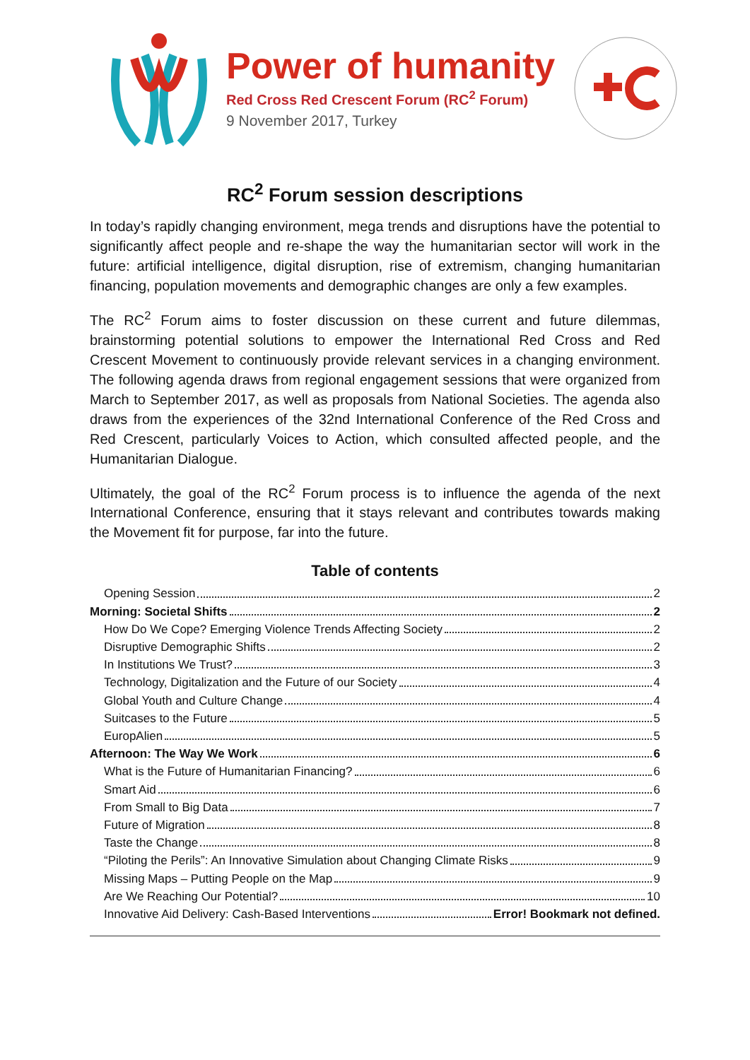Power of humanity
Red Cross Red Crescent Forum (RC<sup>2</sup> Forum)
9 November 2017, Turkey
RC<sup>2</sup> Forum session descriptions
In today’s rapidly changing environment, mega trends and disruptions have the potential to significantly affect people and re-shape the way the humanitarian sector will work in the future: artificial intelligence, digital disruption, rise of extremism, changing humanitarian financing, population movements and demographic changes are only a few examples.
The RC<sup>2</sup> Forum aims to foster discussion on these current and future dilemmas, brainstorming potential solutions to empower the International Red Cross and Red Crescent Movement to continuously provide relevant services in a changing environment. The following agenda draws from regional engagement sessions that were organized from March to September 2017, as well as proposals from National Societies. The agenda also draws from the experiences of the 32nd International Conference of the Red Cross and Red Crescent, particularly Voices to Action, which consulted affected people, and the Humanitarian Dialogue.
Ultimately, the goal of the RC<sup>2</sup> Forum process is to influence the agenda of the next International Conference, ensuring that it stays relevant and contributes towards making the Movement fit for purpose, far into the future.
Table of contents
Opening Session 2
Morning: Societal Shifts 2
How Do We Cope? Emerging Violence Trends Affecting Society 2
Disruptive Demographic Shifts 2
In Institutions We Trust? 3
Technology, Digitalization and the Future of our Society 4
Global Youth and Culture Change 4
Suitcases to the Future 5
EuropAlien 5
Afternoon: The Way We Work 6
What is the Future of Humanitarian Financing? 6
Smart Aid 6
From Small to Big Data 7
Future of Migration 8
Taste the Change 8
“Piloting the Perils”: An Innovative Simulation about Changing Climate Risks 9
Missing Maps – Putting People on the Map 9
Are We Reaching Our Potential? 10
Innovative Aid Delivery: Cash-Based Interventions Error! Bookmark not defined.